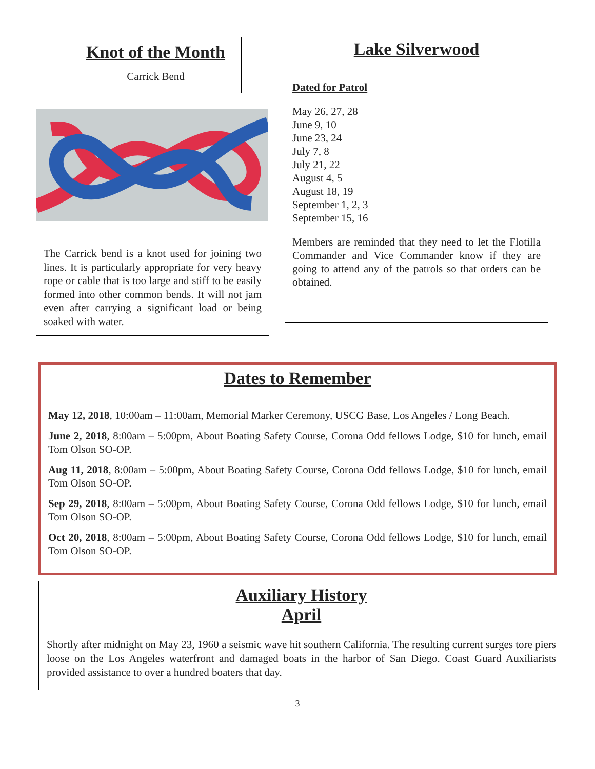Knot of the Month
Carrick Bend
The Carrick bend is a knot used for joining two lines. It is particularly appropriate for very heavy rope or cable that is too large and stiff to be easily formed into other common bends. It will not jam even after carrying a significant load or being soaked with water.
Lake Silverwood
Dated for Patrol
May 26, 27, 28
June 9, 10
June 23, 24
July 7, 8
July 21, 22
August 4, 5
August 18, 19
September 1, 2, 3
September 15, 16
Members are reminded that they need to let the Flotilla Commander and Vice Commander know if they are going to attend any of the patrols so that orders can be obtained.
Dates to Remember
May 12, 2018, 10:00am – 11:00am, Memorial Marker Ceremony, USCG Base, Los Angeles / Long Beach.
June 2, 2018, 8:00am – 5:00pm, About Boating Safety Course, Corona Odd fellows Lodge, $10 for lunch, email Tom Olson SO-OP.
Aug 11, 2018, 8:00am – 5:00pm, About Boating Safety Course, Corona Odd fellows Lodge, $10 for lunch, email Tom Olson SO-OP.
Sep 29, 2018, 8:00am – 5:00pm, About Boating Safety Course, Corona Odd fellows Lodge, $10 for lunch, email Tom Olson SO-OP.
Oct 20, 2018, 8:00am – 5:00pm, About Boating Safety Course, Corona Odd fellows Lodge, $10 for lunch, email Tom Olson SO-OP.
Auxiliary History
April
Shortly after midnight on May 23, 1960 a seismic wave hit southern California. The resulting current surges tore piers loose on the Los Angeles waterfront and damaged boats in the harbor of San Diego. Coast Guard Auxiliarists provided assistance to over a hundred boaters that day.
3